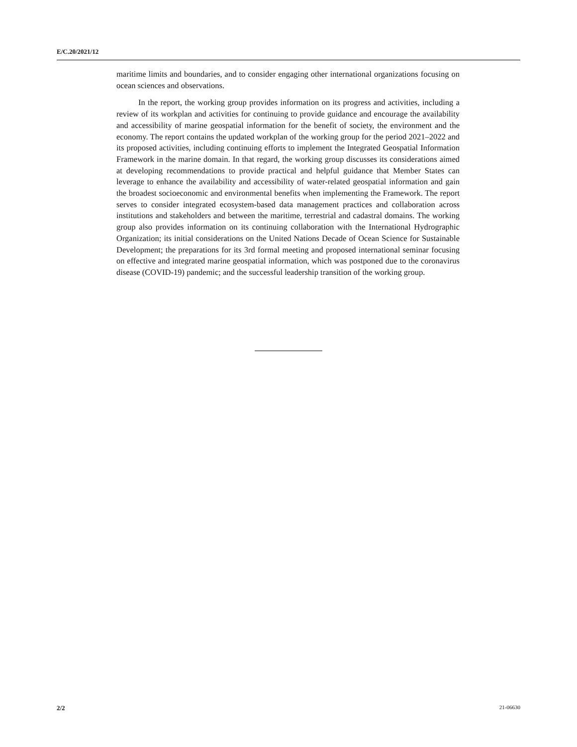E/C.20/2021/12
maritime limits and boundaries, and to consider engaging other international organizations focusing on ocean sciences and observations.
In the report, the working group provides information on its progress and activities, including a review of its workplan and activities for continuing to provide guidance and encourage the availability and accessibility of marine geospatial information for the benefit of society, the environment and the economy. The report contains the updated workplan of the working group for the period 2021–2022 and its proposed activities, including continuing efforts to implement the Integrated Geospatial Information Framework in the marine domain. In that regard, the working group discusses its considerations aimed at developing recommendations to provide practical and helpful guidance that Member States can leverage to enhance the availability and accessibility of water-related geospatial information and gain the broadest socioeconomic and environmental benefits when implementing the Framework. The report serves to consider integrated ecosystem-based data management practices and collaboration across institutions and stakeholders and between the maritime, terrestrial and cadastral domains. The working group also provides information on its continuing collaboration with the International Hydrographic Organization; its initial considerations on the United Nations Decade of Ocean Science for Sustainable Development; the preparations for its 3rd formal meeting and proposed international seminar focusing on effective and integrated marine geospatial information, which was postponed due to the coronavirus disease (COVID-19) pandemic; and the successful leadership transition of the working group.
2/2 21-06630